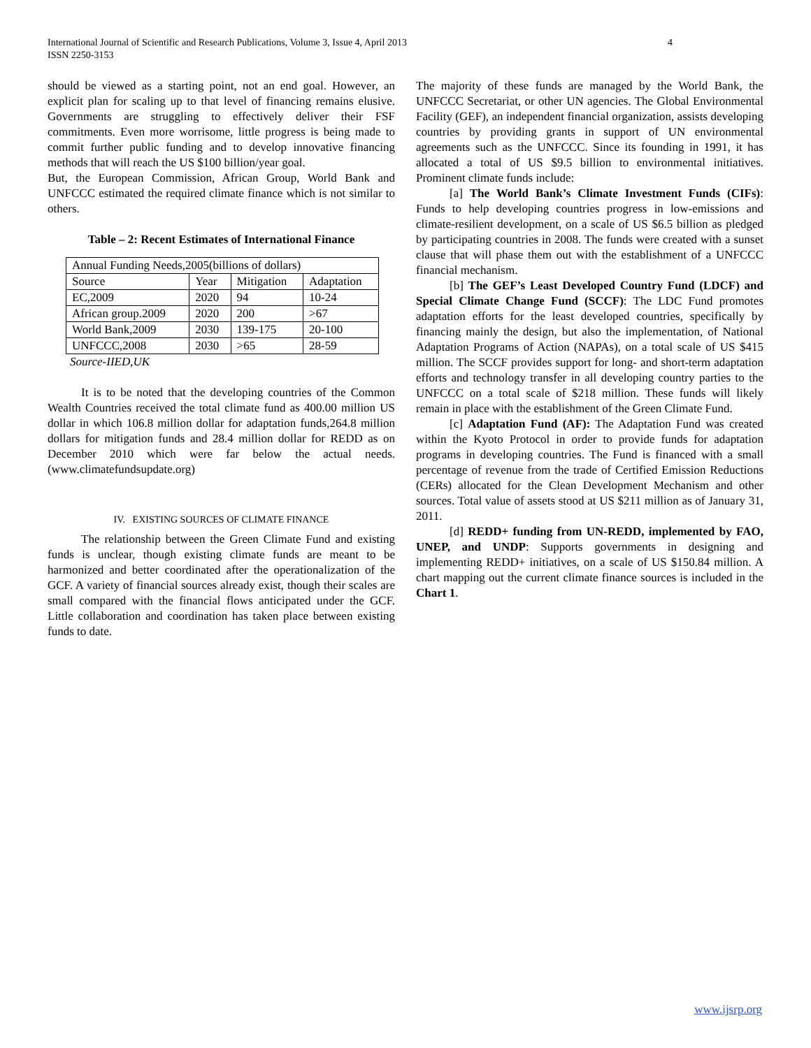International Journal of Scientific and Research Publications, Volume 3, Issue 4, April 2013
ISSN 2250-3153 4
should be viewed as a starting point, not an end goal. However, an explicit plan for scaling up to that level of financing remains elusive. Governments are struggling to effectively deliver their FSF commitments. Even more worrisome, little progress is being made to commit further public funding and to develop innovative financing methods that will reach the US $100 billion/year goal.
But, the European Commission, African Group, World Bank and UNFCCC estimated the required climate finance which is not similar to others.
Table – 2: Recent Estimates of International Finance
| Annual Funding Needs,2005(billions of dollars) | | | |
| Source | Year | Mitigation | Adaptation |
| EC,2009 | 2020 | 94 | 10-24 |
| African group.2009 | 2020 | 200 | >67 |
| World Bank,2009 | 2030 | 139-175 | 20-100 |
| UNFCCC,2008 | 2030 | >65 | 28-59 |
Source-IIED,UK
It is to be noted that the developing countries of the Common Wealth Countries received the total climate fund as 400.00 million US dollar in which 106.8 million dollar for adaptation funds,264.8 million dollars for mitigation funds and 28.4 million dollar for REDD as on December 2010 which were far below the actual needs.(www.climatefundsupdate.org)
IV. EXISTING SOURCES OF CLIMATE FINANCE
The relationship between the Green Climate Fund and existing funds is unclear, though existing climate funds are meant to be harmonized and better coordinated after the operationalization of the GCF. A variety of financial sources already exist, though their scales are small compared with the financial flows anticipated under the GCF. Little collaboration and coordination has taken place between existing funds to date.
The majority of these funds are managed by the World Bank, the UNFCCC Secretariat, or other UN agencies. The Global Environmental Facility (GEF), an independent financial organization, assists developing countries by providing grants in support of UN environmental agreements such as the UNFCCC. Since its founding in 1991, it has allocated a total of US $9.5 billion to environmental initiatives. Prominent climate funds include:
[a] The World Bank’s Climate Investment Funds (CIFs): Funds to help developing countries progress in low-emissions and climate-resilient development, on a scale of US $6.5 billion as pledged by participating countries in 2008. The funds were created with a sunset clause that will phase them out with the establishment of a UNFCCC financial mechanism.
[b] The GEF’s Least Developed Country Fund (LDCF) and Special Climate Change Fund (SCCF): The LDC Fund promotes adaptation efforts for the least developed countries, specifically by financing mainly the design, but also the implementation, of National Adaptation Programs of Action (NAPAs), on a total scale of US $415 million. The SCCF provides support for long- and short-term adaptation efforts and technology transfer in all developing country parties to the UNFCCC on a total scale of $218 million. These funds will likely remain in place with the establishment of the Green Climate Fund.
[c] Adaptation Fund (AF): The Adaptation Fund was created within the Kyoto Protocol in order to provide funds for adaptation programs in developing countries. The Fund is financed with a small percentage of revenue from the trade of Certified Emission Reductions (CERs) allocated for the Clean Development Mechanism and other sources. Total value of assets stood at US $211 million as of January 31, 2011.
[d] REDD+ funding from UN-REDD, implemented by FAO, UNEP, and UNDP: Supports governments in designing and implementing REDD+ initiatives, on a scale of US $150.84 million. A chart mapping out the current climate finance sources is included in the Chart 1.
www.ijsrp.org